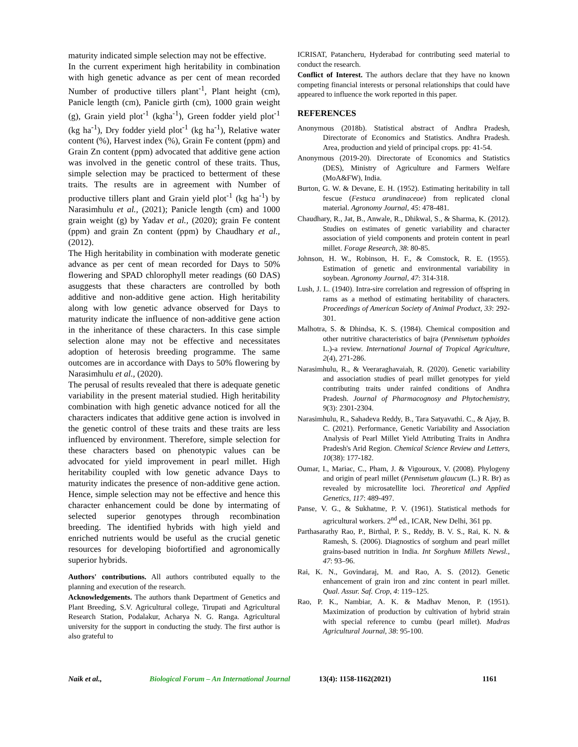maturity indicated simple selection may not be effective.
In the current experiment high heritability in combination with high genetic advance as per cent of mean recorded Number of productive tillers plant<sup>-1</sup>, Plant height (cm), Panicle length (cm), Panicle girth (cm), 1000 grain weight (g), Grain yield plot<sup>-1</sup> (kgha<sup>-1</sup>), Green fodder yield plot<sup>-1</sup> (kg ha<sup>-1</sup>), Dry fodder yield plot<sup>-1</sup> (kg ha<sup>-1</sup>), Relative water content (%), Harvest index (%), Grain Fe content (ppm) and Grain Zn content (ppm) advocated that additive gene action was involved in the genetic control of these traits. Thus, simple selection may be practiced to betterment of these traits. The results are in agreement with Number of productive tillers plant and Grain yield plot<sup>-1</sup> (kg ha<sup>-1</sup>) by Narasimhulu et al., (2021); Panicle length (cm) and 1000 grain weight (g) by Yadav et al., (2020); grain Fe content (ppm) and grain Zn content (ppm) by Chaudhary et al., (2012).
The High heritability in combination with moderate genetic advance as per cent of mean recorded for Days to 50% flowering and SPAD chlorophyll meter readings (60 DAS) asuggests that these characters are controlled by both additive and non-additive gene action. High heritability along with low genetic advance observed for Days to maturity indicate the influence of non-additive gene action in the inheritance of these characters. In this case simple selection alone may not be effective and necessitates adoption of heterosis breeding programme. The same outcomes are in accordance with Days to 50% flowering by Narasimhulu et al., (2020).
The perusal of results revealed that there is adequate genetic variability in the present material studied. High heritability combination with high genetic advance noticed for all the characters indicates that additive gene action is involved in the genetic control of these traits and these traits are less influenced by environment. Therefore, simple selection for these characters based on phenotypic values can be advocated for yield improvement in pearl millet. High heritability coupled with low genetic advance Days to maturity indicates the presence of non-additive gene action. Hence, simple selection may not be effective and hence this character enhancement could be done by intermating of selected superior genotypes through recombination breeding. The identified hybrids with high yield and enriched nutrients would be useful as the crucial genetic resources for developing biofortified and agronomically superior hybrids.
Authors' contributions. All authors contributed equally to the planning and execution of the research.
Acknowledgements. The authors thank Department of Genetics and Plant Breeding, S.V. Agricultural college, Tirupati and Agricultural Research Station, Podalakur, Acharya N. G. Ranga. Agricultural university for the support in conducting the study. The first author is also grateful to
ICRISAT, Patancheru, Hyderabad for contributing seed material to conduct the research.
Conflict of Interest. The authors declare that they have no known competing financial interests or personal relationships that could have appeared to influence the work reported in this paper.
REFERENCES
Anonymous (2018b). Statistical abstract of Andhra Pradesh, Directorate of Economics and Statistics. Andhra Pradesh. Area, production and yield of principal crops. pp: 41-54.
Anonymous (2019-20). Directorate of Economics and Statistics (DES), Ministry of Agriculture and Farmers Welfare (MoA&FW), India.
Burton, G. W. & Devane, E. H. (1952). Estimating heritability in tall fescue (Festuca arundinaceae) from replicated clonal material. Agronomy Journal, 45: 478-481.
Chaudhary, R., Jat, B., Anwale, R., Dhikwal, S., & Sharma, K. (2012). Studies on estimates of genetic variability and character association of yield components and protein content in pearl millet. Forage Research, 38: 80-85.
Johnson, H. W., Robinson, H. F., & Comstock, R. E. (1955). Estimation of genetic and environmental variability in soybean. Agronomy Journal, 47: 314-318.
Lush, J. L. (1940). Intra-sire correlation and regression of offspring in rams as a method of estimating heritability of characters. Proceedings of American Society of Animal Product, 33: 292-301.
Malhotra, S. & Dhindsa, K. S. (1984). Chemical composition and other nutritive characteristics of bajra (Pennisetum typhoides L.)-a review. International Journal of Tropical Agriculture, 2(4), 271-286.
Narasimhulu, R., & Veeraraghavaiah, R. (2020). Genetic variability and association studies of pearl millet genotypes for yield contributing traits under rainfed conditions of Andhra Pradesh. Journal of Pharmacognosy and Phytochemistry, 9(3): 2301-2304.
Narasimhulu, R., Sahadeva Reddy, B., Tara Satyavathi. C., & Ajay, B. C. (2021). Performance, Genetic Variability and Association Analysis of Pearl Millet Yield Attributing Traits in Andhra Pradesh's Arid Region. Chemical Science Review and Letters, 10(38): 177-182.
Oumar, I., Mariac, C., Pham, J. & Vigouroux, V. (2008). Phylogeny and origin of pearl millet (Pennisetum glaucum (L.) R. Br) as revealed by microsatellite loci. Theoretical and Applied Genetics, 117: 489-497.
Panse, V. G., & Sukhatme, P. V. (1961). Statistical methods for agricultural workers. 2<sup>nd</sup> ed., ICAR, New Delhi, 361 pp.
Parthasarathy Rao, P., Birthal, P. S., Reddy, B. V. S., Rai, K. N. & Ramesh, S. (2006). Diagnostics of sorghum and pearl millet grains-based nutrition in India. Int Sorghum Millets Newsl., 47: 93–96.
Rai, K. N., Govindaraj, M. and Rao, A. S. (2012). Genetic enhancement of grain iron and zinc content in pearl millet. Qual. Assur. Saf. Crop, 4: 119–125.
Rao, P. K., Nambiar, A. K. & Madhav Menon, P. (1951). Maximization of production by cultivation of hybrid strain with special reference to cumbu (pearl millet). Madras Agricultural Journal, 38: 95-100.
Naik et al., Biological Forum – An International Journal 13(4): 1158-1162(2021) 1161